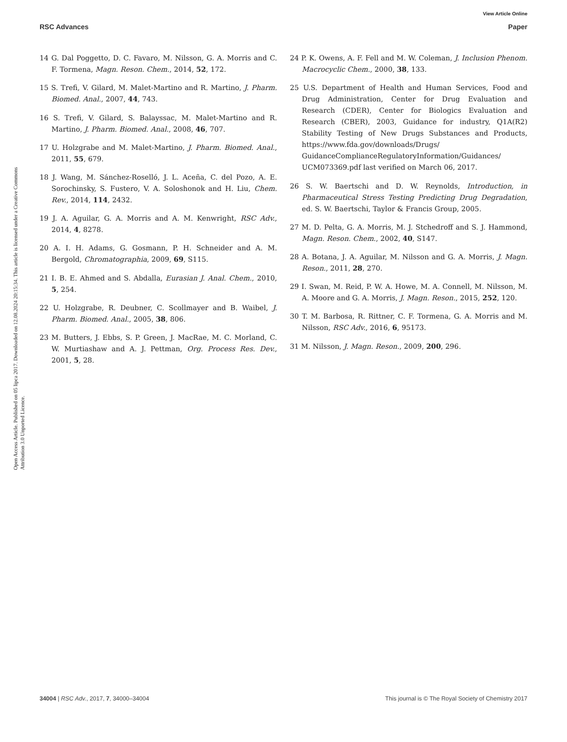View Article Online
RSC Advances Paper
Open Access Article. Published on 05 lipca 2017. Downloaded on 12.08.2024 20:15:34. This article is licensed under a Creative Commons Attribution 3.0 Unported Licence.
14 G. Dal Poggetto, D. C. Favaro, M. Nilsson, G. A. Morris and C. F. Tormena, Magn. Reson. Chem., 2014, 52, 172.
15 S. Trefi, V. Gilard, M. Malet-Martino and R. Martino, J. Pharm. Biomed. Anal., 2007, 44, 743.
16 S. Trefi, V. Gilard, S. Balayssac, M. Malet-Martino and R. Martino, J. Pharm. Biomed. Anal., 2008, 46, 707.
17 U. Holzgrabe and M. Malet-Martino, J. Pharm. Biomed. Anal., 2011, 55, 679.
18 J. Wang, M. Sánchez-Roselló, J. L. Aceña, C. del Pozo, A. E. Sorochinsky, S. Fustero, V. A. Soloshonok and H. Liu, Chem. Rev., 2014, 114, 2432.
19 J. A. Aguilar, G. A. Morris and A. M. Kenwright, RSC Adv., 2014, 4, 8278.
20 A. I. H. Adams, G. Gosmann, P. H. Schneider and A. M. Bergold, Chromatographia, 2009, 69, S115.
21 I. B. E. Ahmed and S. Abdalla, Eurasian J. Anal. Chem., 2010, 5, 254.
22 U. Holzgrabe, R. Deubner, C. Scollmayer and B. Waibel, J. Pharm. Biomed. Anal., 2005, 38, 806.
23 M. Butters, J. Ebbs, S. P. Green, J. MacRae, M. C. Morland, C. W. Murtiashaw and A. J. Pettman, Org. Process Res. Dev., 2001, 5, 28.
24 P. K. Owens, A. F. Fell and M. W. Coleman, J. Inclusion Phenom. Macrocyclic Chem., 2000, 38, 133.
25 U.S. Department of Health and Human Services, Food and Drug Administration, Center for Drug Evaluation and Research (CDER), Center for Biologics Evaluation and Research (CBER), 2003, Guidance for industry, Q1A(R2) Stability Testing of New Drugs Substances and Products, https://www.fda.gov/downloads/Drugs/ GuidanceComplianceRegulatoryInformation/Guidances/ UCM073369.pdf last verified on March 06, 2017.
26 S. W. Baertschi and D. W. Reynolds, Introduction, in Pharmaceutical Stress Testing Predicting Drug Degradation, ed. S. W. Baertschi, Taylor & Francis Group, 2005.
27 M. D. Pelta, G. A. Morris, M. J. Stchedroff and S. J. Hammond, Magn. Reson. Chem., 2002, 40, S147.
28 A. Botana, J. A. Aguilar, M. Nilsson and G. A. Morris, J. Magn. Reson., 2011, 28, 270.
29 I. Swan, M. Reid, P. W. A. Howe, M. A. Connell, M. Nilsson, M. A. Moore and G. A. Morris, J. Magn. Reson., 2015, 252, 120.
30 T. M. Barbosa, R. Rittner, C. F. Tormena, G. A. Morris and M. Nilsson, RSC Adv., 2016, 6, 95173.
31 M. Nilsson, J. Magn. Reson., 2009, 200, 296.
34004 | RSC Adv., 2017, 7, 34000–34004 This journal is © The Royal Society of Chemistry 2017